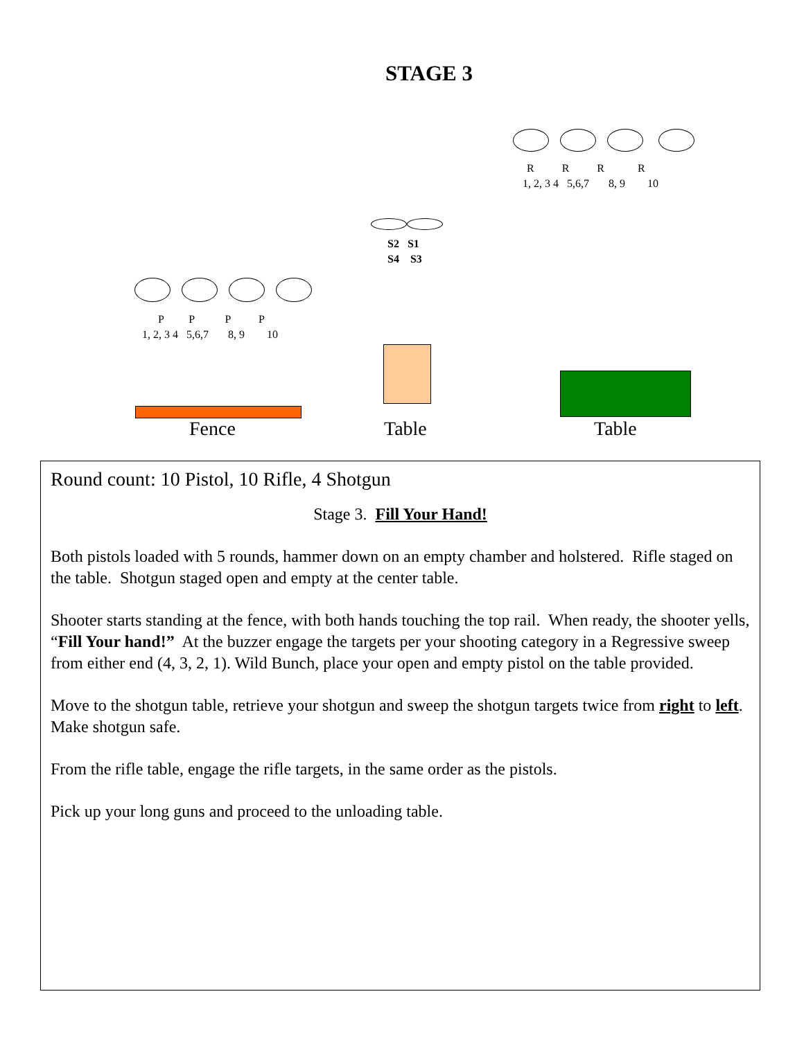STAGE 3
R R R R
1, 2, 3 4 5,6,7 8, 9 10
S2 S1 S4 S3
P P P P
1, 2, 3 4 5,6,7 8, 9 10
Fence Table Table
Round count: 10 Pistol, 10 Rifle, 4 Shotgun
Stage 3. Fill Your Hand!
Both pistols loaded with 5 rounds, hammer down on an empty chamber and holstered. Rifle staged on the table. Shotgun staged open and empty at the center table.
Shooter starts standing at the fence, with both hands touching the top rail. When ready, the shooter yells, “Fill Your hand!” At the buzzer engage the targets per your shooting category in a Regressive sweep from either end (4, 3, 2, 1). Wild Bunch, place your open and empty pistol on the table provided.
Move to the shotgun table, retrieve your shotgun and sweep the shotgun targets twice from right to left. Make shotgun safe.
From the rifle table, engage the rifle targets, in the same order as the pistols.
Pick up your long guns and proceed to the unloading table.